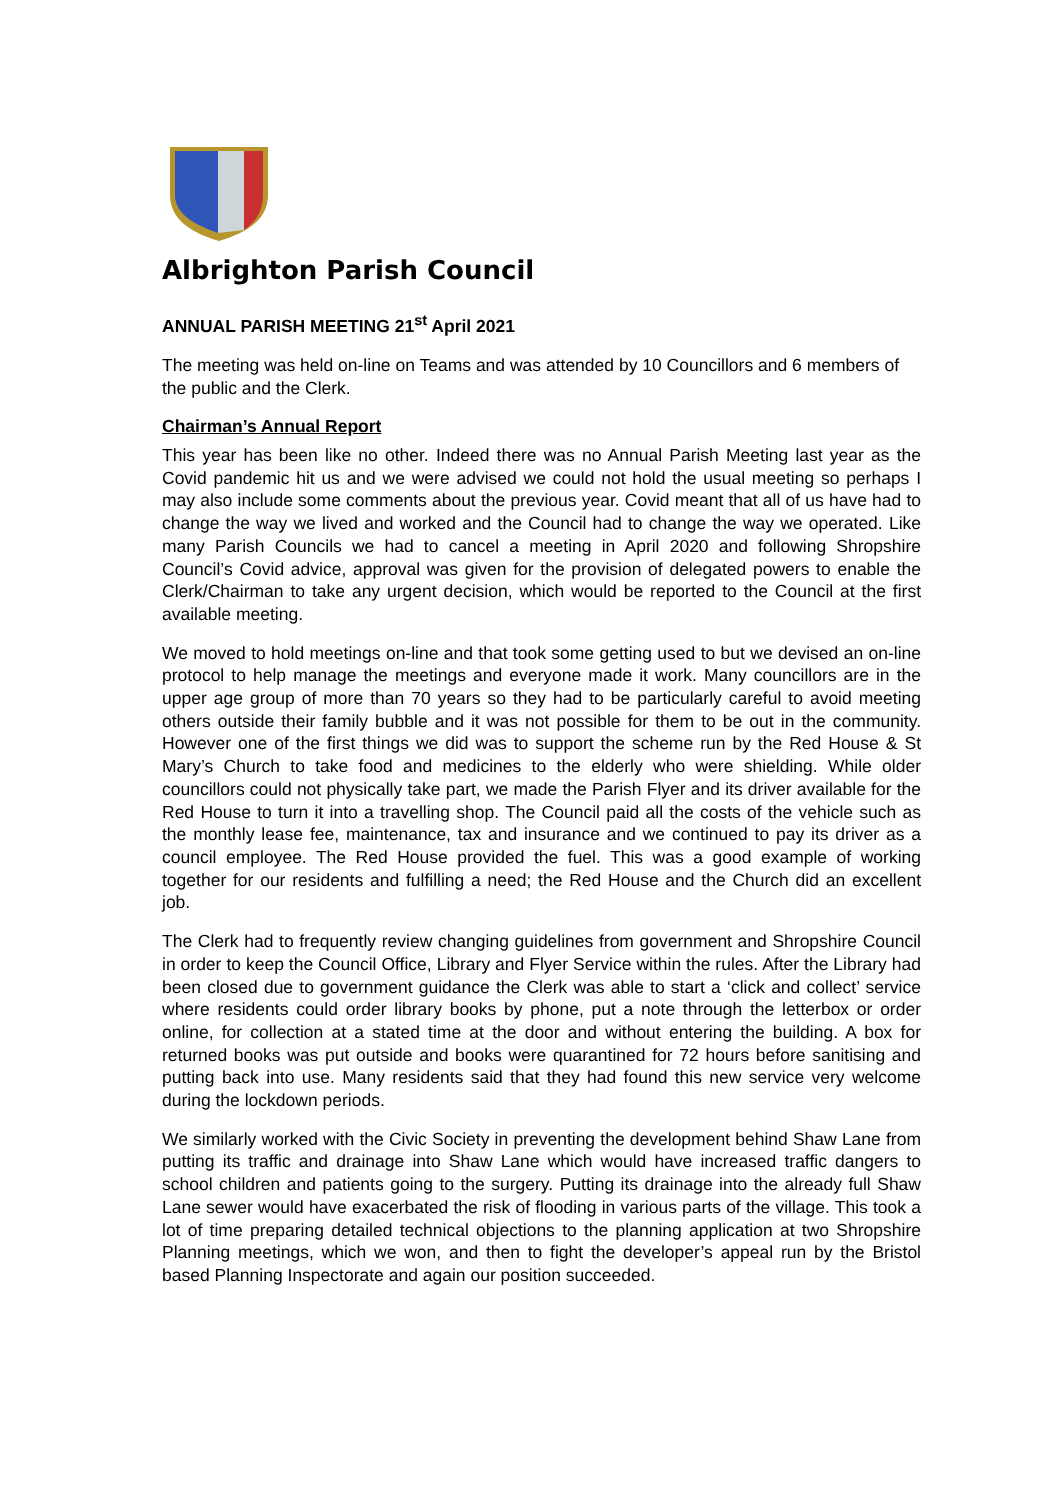Albrighton Parish Council
ANNUAL PARISH MEETING 21<sup>st</sup> April 2021
The meeting was held on-line on Teams and was attended by 10 Councillors and 6 members of the public and the Clerk.
Chairman’s Annual Report
This year has been like no other. Indeed there was no Annual Parish Meeting last year as the Covid pandemic hit us and we were advised we could not hold the usual meeting so perhaps I may also include some comments about the previous year. Covid meant that all of us have had to change the way we lived and worked and the Council had to change the way we operated. Like many Parish Councils we had to cancel a meeting in April 2020 and following Shropshire Council’s Covid advice, approval was given for the provision of delegated powers to enable the Clerk/Chairman to take any urgent decision, which would be reported to the Council at the first available meeting.
We moved to hold meetings on-line and that took some getting used to but we devised an on-line protocol to help manage the meetings and everyone made it work. Many councillors are in the upper age group of more than 70 years so they had to be particularly careful to avoid meeting others outside their family bubble and it was not possible for them to be out in the community. However one of the first things we did was to support the scheme run by the Red House & St Mary’s Church to take food and medicines to the elderly who were shielding. While older councillors could not physically take part, we made the Parish Flyer and its driver available for the Red House to turn it into a travelling shop. The Council paid all the costs of the vehicle such as the monthly lease fee, maintenance, tax and insurance and we continued to pay its driver as a council employee. The Red House provided the fuel. This was a good example of working together for our residents and fulfilling a need; the Red House and the Church did an excellent job.
The Clerk had to frequently review changing guidelines from government and Shropshire Council in order to keep the Council Office, Library and Flyer Service within the rules. After the Library had been closed due to government guidance the Clerk was able to start a ‘click and collect’ service where residents could order library books by phone, put a note through the letterbox or order online, for collection at a stated time at the door and without entering the building. A box for returned books was put outside and books were quarantined for 72 hours before sanitising and putting back into use. Many residents said that they had found this new service very welcome during the lockdown periods.
We similarly worked with the Civic Society in preventing the development behind Shaw Lane from putting its traffic and drainage into Shaw Lane which would have increased traffic dangers to school children and patients going to the surgery. Putting its drainage into the already full Shaw Lane sewer would have exacerbated the risk of flooding in various parts of the village. This took a lot of time preparing detailed technical objections to the planning application at two Shropshire Planning meetings, which we won, and then to fight the developer’s appeal run by the Bristol based Planning Inspectorate and again our position succeeded.